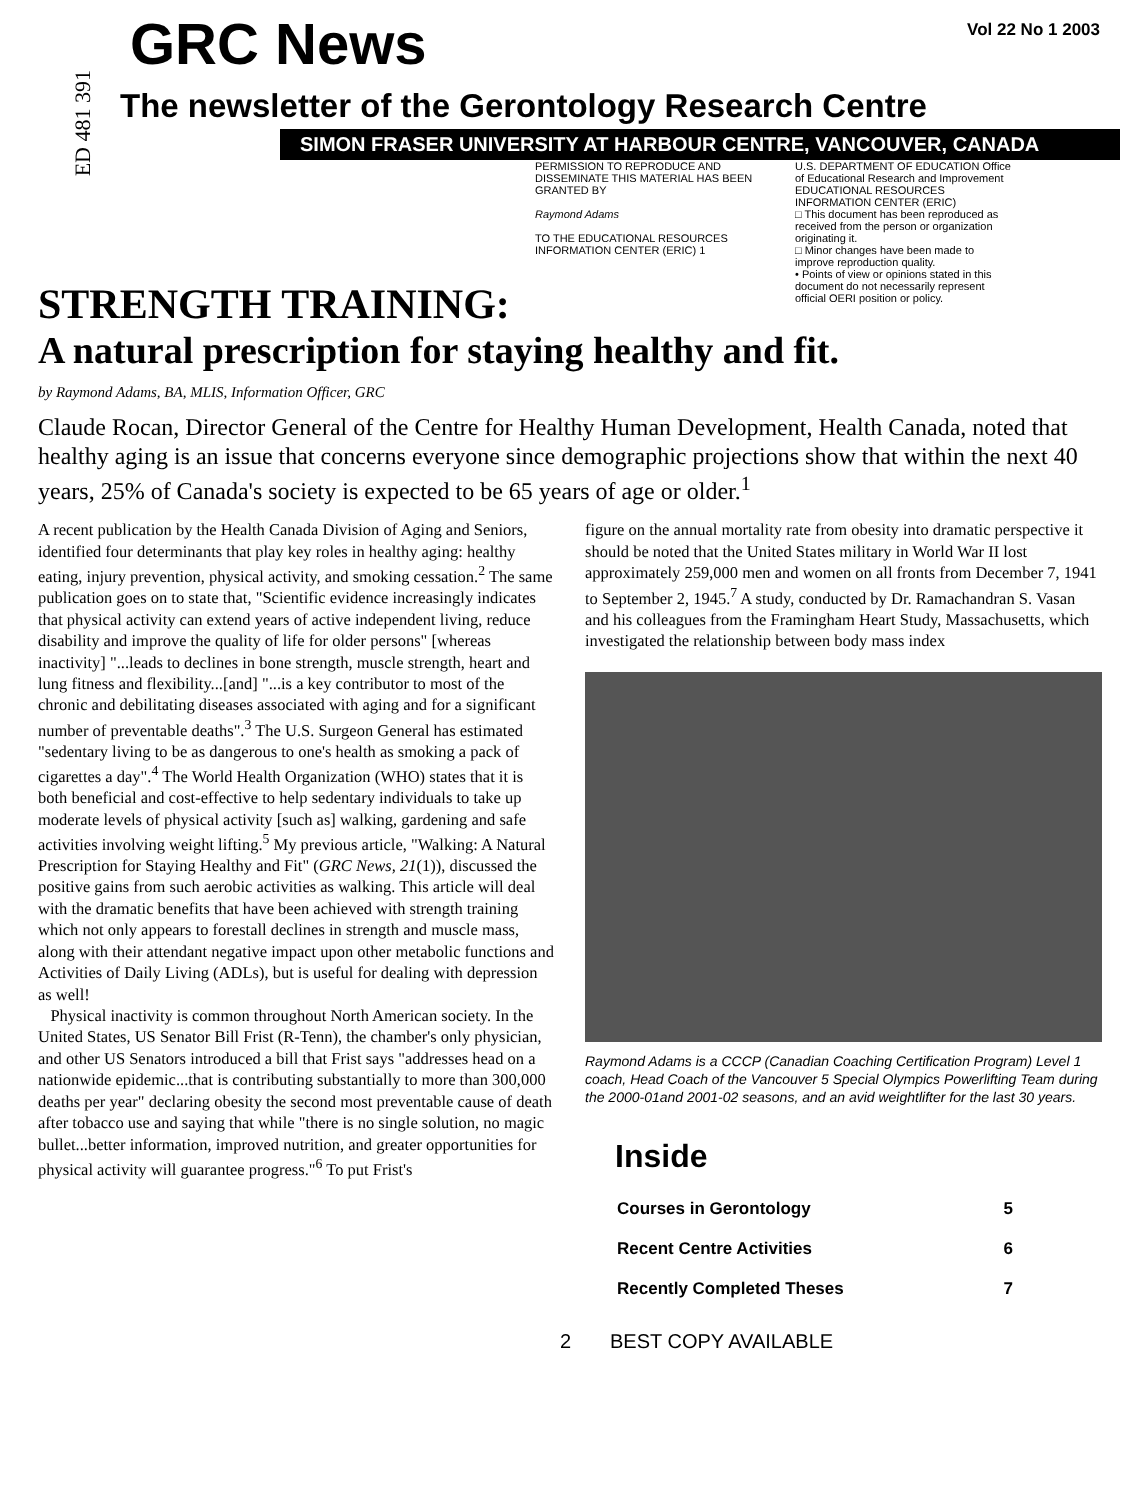ED 481 391
GRC News
Vol 22 No 1 2003
The newsletter of the Gerontology Research Centre
SIMON FRASER UNIVERSITY AT HARBOUR CENTRE, VANCOUVER, CANADA
PERMISSION TO REPRODUCE AND DISSEMINATE THIS MATERIAL HAS BEEN GRANTED BY
Raymond Adams
TO THE EDUCATIONAL RESOURCES INFORMATION CENTER (ERIC) 1
U.S. DEPARTMENT OF EDUCATION Office of Educational Research and Improvement EDUCATIONAL RESOURCES INFORMATION CENTER (ERIC)
□ This document has been reproduced as received from the person or organization originating it.
□ Minor changes have been made to improve reproduction quality.
• Points of view or opinions stated in this document do not necessarily represent official OERI position or policy.
STRENGTH TRAINING:
A natural prescription for staying healthy and fit.
by Raymond Adams, BA, MLIS, Information Officer, GRC
Claude Rocan, Director General of the Centre for Healthy Human Development, Health Canada, noted that healthy aging is an issue that concerns everyone since demographic projections show that within the next 40 years, 25% of Canada's society is expected to be 65 years of age or older.<sup>1</sup>
A recent publication by the Health Canada Division of Aging and Seniors, identified four determinants that play key roles in healthy aging: healthy eating, injury prevention, physical activity, and smoking cessation.<sup>2</sup> The same publication goes on to state that, "Scientific evidence increasingly indicates that physical activity can extend years of active independent living, reduce disability and improve the quality of life for older persons" [whereas inactivity] "...leads to declines in bone strength, muscle strength, heart and lung fitness and flexibility...[and] "...is a key contributor to most of the chronic and debilitating diseases associated with aging and for a significant number of preventable deaths".<sup>3</sup> The U.S. Surgeon General has estimated "sedentary living to be as dangerous to one's health as smoking a pack of cigarettes a day".<sup>4</sup> The World Health Organization (WHO) states that it is both beneficial and cost-effective to help sedentary individuals to take up moderate levels of physical activity [such as] walking, gardening and safe activities involving weight lifting.<sup>5</sup> My previous article, "Walking: A Natural Prescription for Staying Healthy and Fit" (GRC News, 21(1)), discussed the positive gains from such aerobic activities as walking. This article will deal with the dramatic benefits that have been achieved with strength training which not only appears to forestall declines in strength and muscle mass, along with their attendant negative impact upon other metabolic functions and Activities of Daily Living (ADLs), but is useful for dealing with depression as well!
Physical inactivity is common throughout North American society. In the United States, US Senator Bill Frist (R-Tenn), the chamber's only physician, and other US Senators introduced a bill that Frist says "addresses head on a nationwide epidemic...that is contributing substantially to more than 300,000 deaths per year" declaring obesity the second most preventable cause of death after tobacco use and saying that while "there is no single solution, no magic bullet...better information, improved nutrition, and greater opportunities for physical activity will guarantee progress."<sup>6</sup> To put Frist's
figure on the annual mortality rate from obesity into dramatic perspective it should be noted that the United States military in World War II lost approximately 259,000 men and women on all fronts from December 7, 1941 to September 2, 1945.<sup>7</sup> A study, conducted by Dr. Ramachandran S. Vasan and his colleagues from the Framingham Heart Study, Massachusetts, which investigated the relationship between body mass index
Raymond Adams is a CCCP (Canadian Coaching Certification Program) Level 1 coach, Head Coach of the Vancouver 5 Special Olympics Powerlifting Team during the 2000-01and 2001-02 seasons, and an avid weightlifter for the last 30 years.
Inside
| Courses in Gerontology | 5 |
| Recent Centre Activities | 6 |
| Recently Completed Theses | 7 |
2 BEST COPY AVAILABLE